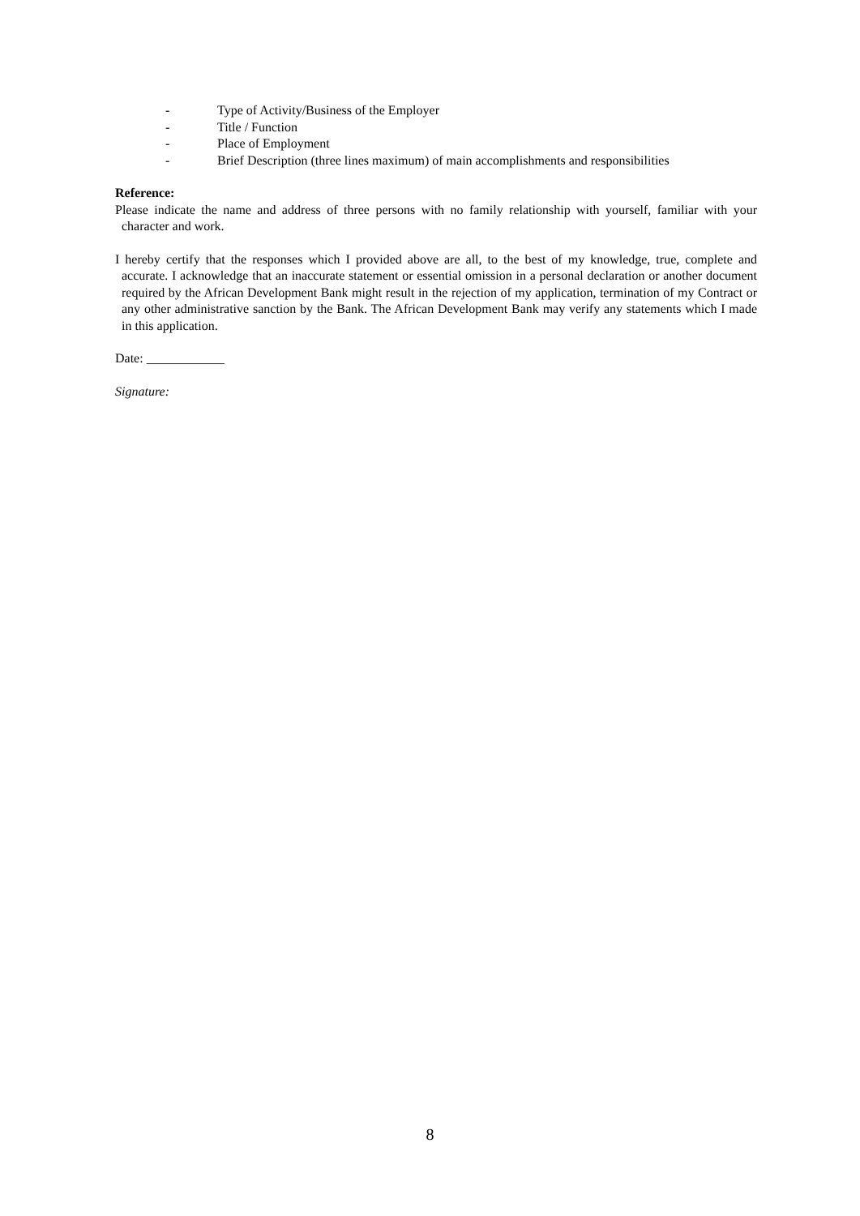- Type of Activity/Business of the Employer
- Title / Function
- Place of Employment
- Brief Description (three lines maximum) of main accomplishments and responsibilities
Reference:
Please indicate the name and address of three persons with no family relationship with yourself, familiar with your character and work.
I hereby certify that the responses which I provided above are all, to the best of my knowledge, true, complete and accurate. I acknowledge that an inaccurate statement or essential omission in a personal declaration or another document required by the African Development Bank might result in the rejection of my application, termination of my Contract or any other administrative sanction by the Bank. The African Development Bank may verify any statements which I made in this application.
Date: ____________
Signature:
8